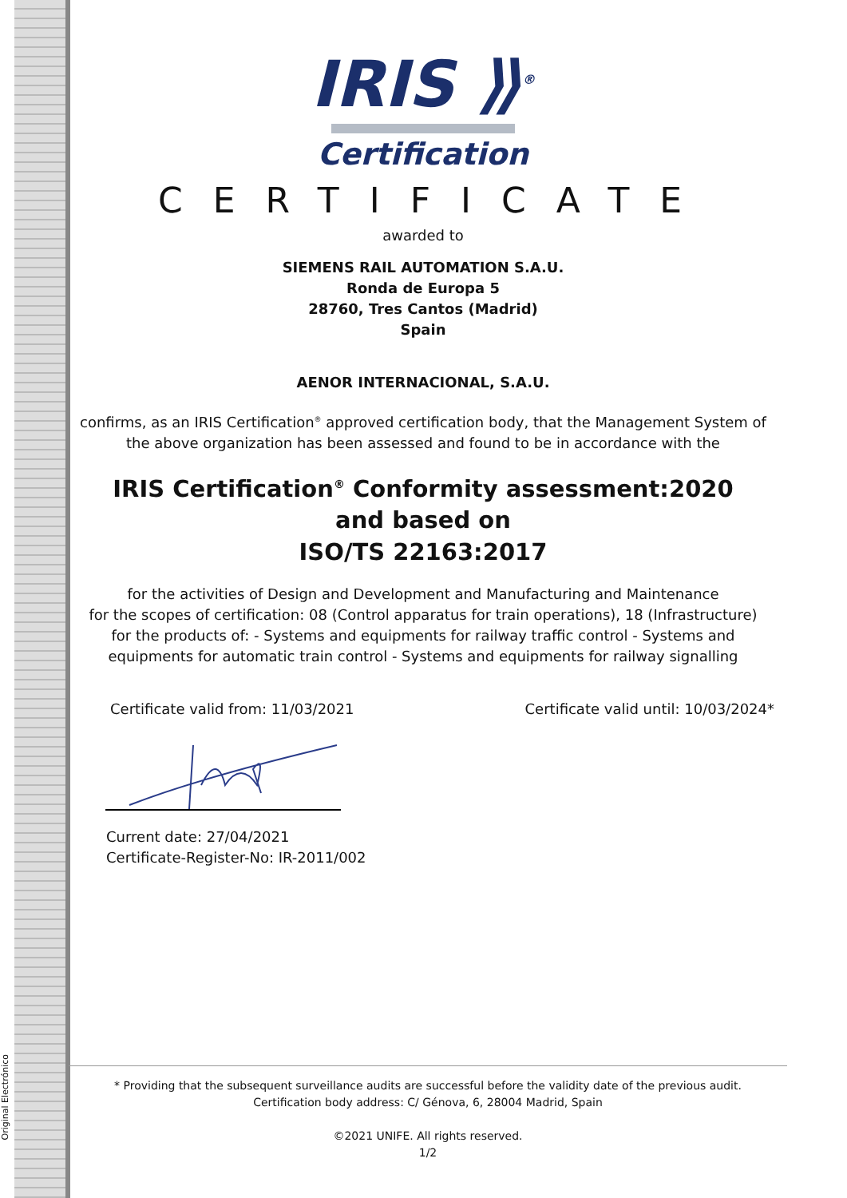Original Electrónico
IRIS ⟫<sup>®</sup>
Certification
CERTIFICATE
awarded to
SIEMENS RAIL AUTOMATION S.A.U.
Ronda de Europa 5
28760, Tres Cantos (Madrid)
Spain
AENOR INTERNACIONAL, S.A.U.
confirms, as an IRIS Certification<sup>®</sup> approved certification body, that the Management System of the above organization has been assessed and found to be in accordance with the
IRIS Certification<sup>®</sup> Conformity assessment:2020
and based on
ISO/TS 22163:2017
for the activities of Design and Development and Manufacturing and Maintenance
for the scopes of certification: 08 (Control apparatus for train operations), 18 (Infrastructure)
for the products of: - Systems and equipments for railway traffic control - Systems and equipments for automatic train control - Systems and equipments for railway signalling
Certificate valid from: 11/03/2021 Certificate valid until: 10/03/2024*
Current date: 27/04/2021
Certificate-Register-No: IR-2011/002
* Providing that the subsequent surveillance audits are successful before the validity date of the previous audit.
Certification body address: C/ Génova, 6, 28004 Madrid, Spain
©2021 UNIFE. All rights reserved.
1/2